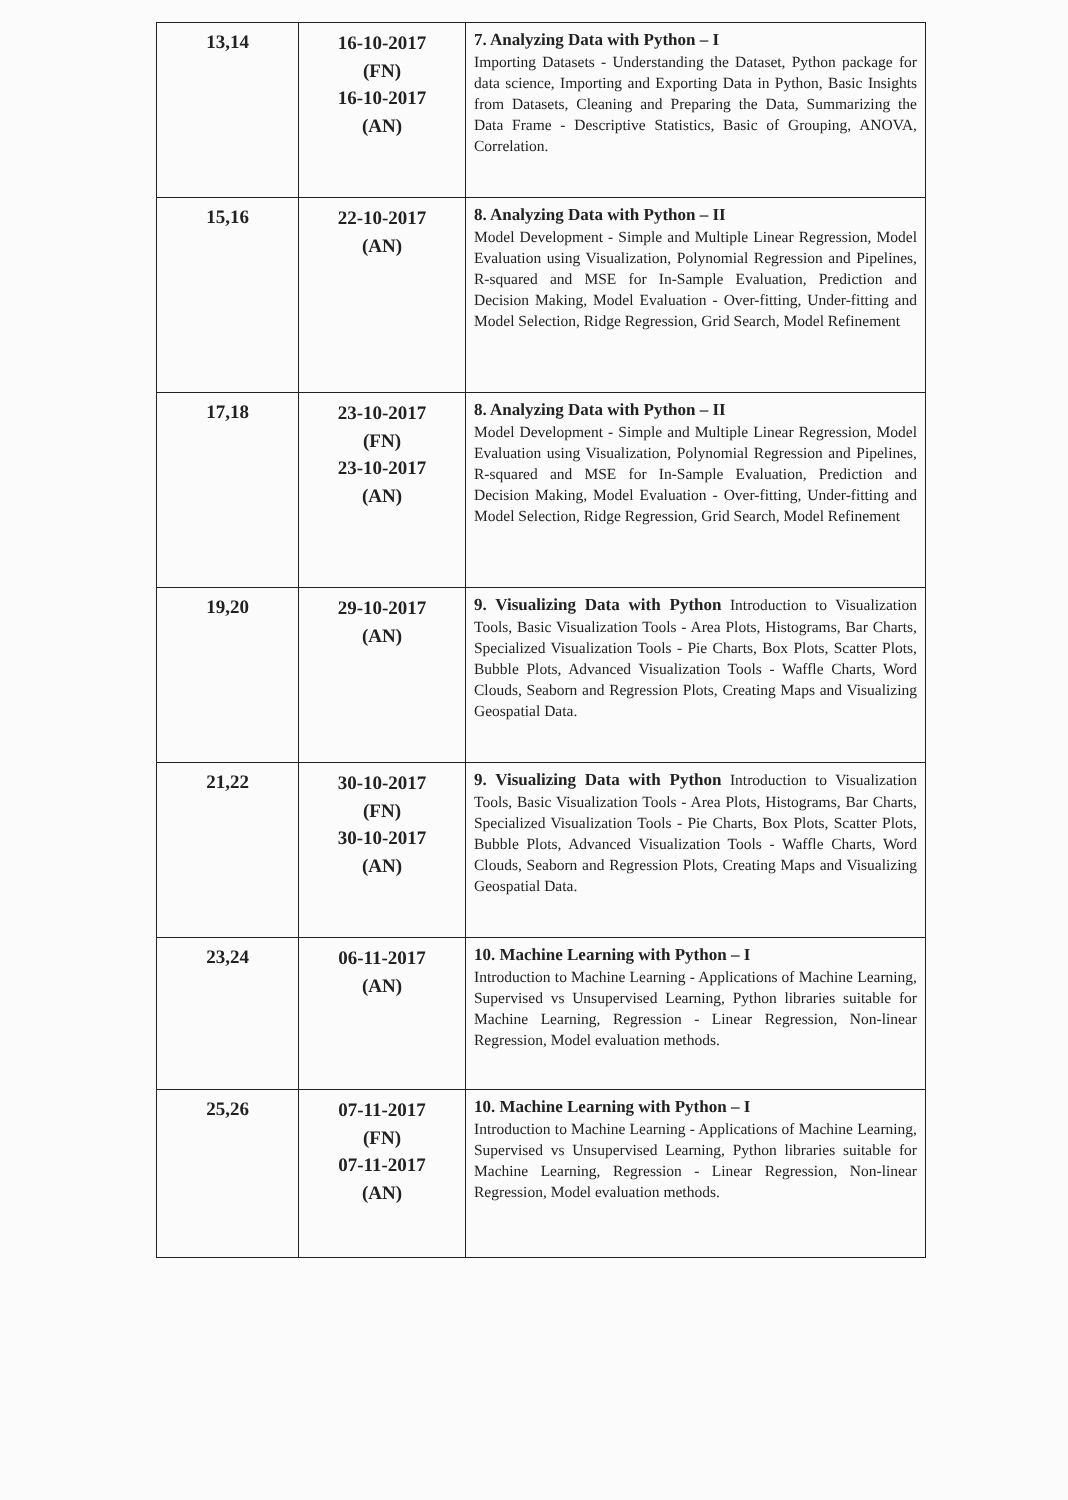| 13,14 | 16-10-2017 (FN) 16-10-2017 (AN) | 7. Analyzing Data with Python – I Importing Datasets - Understanding the Dataset, Python package for data science, Importing and Exporting Data in Python, Basic Insights from Datasets, Cleaning and Preparing the Data, Summarizing the Data Frame - Descriptive Statistics, Basic of Grouping, ANOVA, Correlation. |
| 15,16 | 22-10-2017 (AN) | 8. Analyzing Data with Python – II Model Development - Simple and Multiple Linear Regression, Model Evaluation using Visualization, Polynomial Regression and Pipelines, R-squared and MSE for In-Sample Evaluation, Prediction and Decision Making, Model Evaluation - Over-fitting, Under-fitting and Model Selection, Ridge Regression, Grid Search, Model Refinement |
| 17,18 | 23-10-2017 (FN) 23-10-2017 (AN) | 8. Analyzing Data with Python – II Model Development - Simple and Multiple Linear Regression, Model Evaluation using Visualization, Polynomial Regression and Pipelines, R-squared and MSE for In-Sample Evaluation, Prediction and Decision Making, Model Evaluation - Over-fitting, Under-fitting and Model Selection, Ridge Regression, Grid Search, Model Refinement |
| 19,20 | 29-10-2017 (AN) | 9. Visualizing Data with Python Introduction to Visualization Tools, Basic Visualization Tools - Area Plots, Histograms, Bar Charts, Specialized Visualization Tools - Pie Charts, Box Plots, Scatter Plots, Bubble Plots, Advanced Visualization Tools - Waffle Charts, Word Clouds, Seaborn and Regression Plots, Creating Maps and Visualizing Geospatial Data. |
| 21,22 | 30-10-2017 (FN) 30-10-2017 (AN) | 9. Visualizing Data with Python Introduction to Visualization Tools, Basic Visualization Tools - Area Plots, Histograms, Bar Charts, Specialized Visualization Tools - Pie Charts, Box Plots, Scatter Plots, Bubble Plots, Advanced Visualization Tools - Waffle Charts, Word Clouds, Seaborn and Regression Plots, Creating Maps and Visualizing Geospatial Data. |
| 23,24 | 06-11-2017 (AN) | 10. Machine Learning with Python – I Introduction to Machine Learning - Applications of Machine Learning, Supervised vs Unsupervised Learning, Python libraries suitable for Machine Learning, Regression - Linear Regression, Non-linear Regression, Model evaluation methods. |
| 25,26 | 07-11-2017 (FN) 07-11-2017 (AN) | 10. Machine Learning with Python – I Introduction to Machine Learning - Applications of Machine Learning, Supervised vs Unsupervised Learning, Python libraries suitable for Machine Learning, Regression - Linear Regression, Non-linear Regression, Model evaluation methods. |